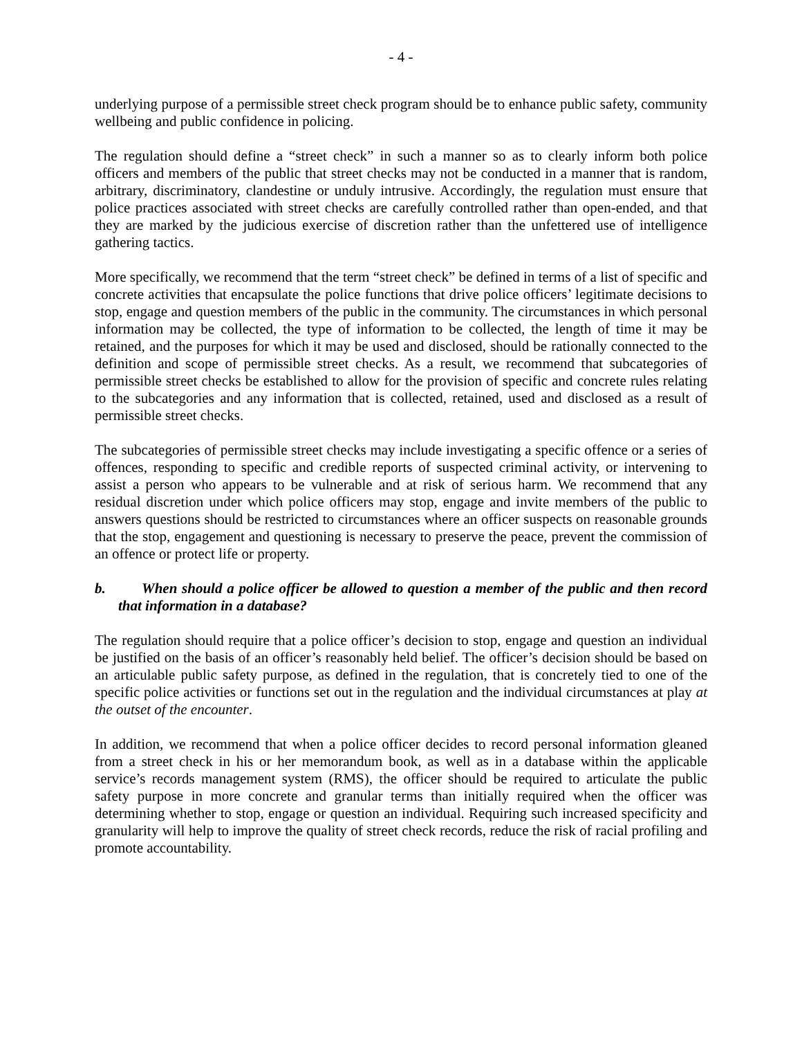- 4 -
underlying purpose of a permissible street check program should be to enhance public safety, community wellbeing and public confidence in policing.
The regulation should define a “street check” in such a manner so as to clearly inform both police officers and members of the public that street checks may not be conducted in a manner that is random, arbitrary, discriminatory, clandestine or unduly intrusive. Accordingly, the regulation must ensure that police practices associated with street checks are carefully controlled rather than open-ended, and that they are marked by the judicious exercise of discretion rather than the unfettered use of intelligence gathering tactics.
More specifically, we recommend that the term “street check” be defined in terms of a list of specific and concrete activities that encapsulate the police functions that drive police officers’ legitimate decisions to stop, engage and question members of the public in the community. The circumstances in which personal information may be collected, the type of information to be collected, the length of time it may be retained, and the purposes for which it may be used and disclosed, should be rationally connected to the definition and scope of permissible street checks. As a result, we recommend that subcategories of permissible street checks be established to allow for the provision of specific and concrete rules relating to the subcategories and any information that is collected, retained, used and disclosed as a result of permissible street checks.
The subcategories of permissible street checks may include investigating a specific offence or a series of offences, responding to specific and credible reports of suspected criminal activity, or intervening to assist a person who appears to be vulnerable and at risk of serious harm. We recommend that any residual discretion under which police officers may stop, engage and invite members of the public to answers questions should be restricted to circumstances where an officer suspects on reasonable grounds that the stop, engagement and questioning is necessary to preserve the peace, prevent the commission of an offence or protect life or property.
b. When should a police officer be allowed to question a member of the public and then record that information in a database?
The regulation should require that a police officer’s decision to stop, engage and question an individual be justified on the basis of an officer’s reasonably held belief. The officer’s decision should be based on an articulable public safety purpose, as defined in the regulation, that is concretely tied to one of the specific police activities or functions set out in the regulation and the individual circumstances at play at the outset of the encounter.
In addition, we recommend that when a police officer decides to record personal information gleaned from a street check in his or her memorandum book, as well as in a database within the applicable service’s records management system (RMS), the officer should be required to articulate the public safety purpose in more concrete and granular terms than initially required when the officer was determining whether to stop, engage or question an individual. Requiring such increased specificity and granularity will help to improve the quality of street check records, reduce the risk of racial profiling and promote accountability.